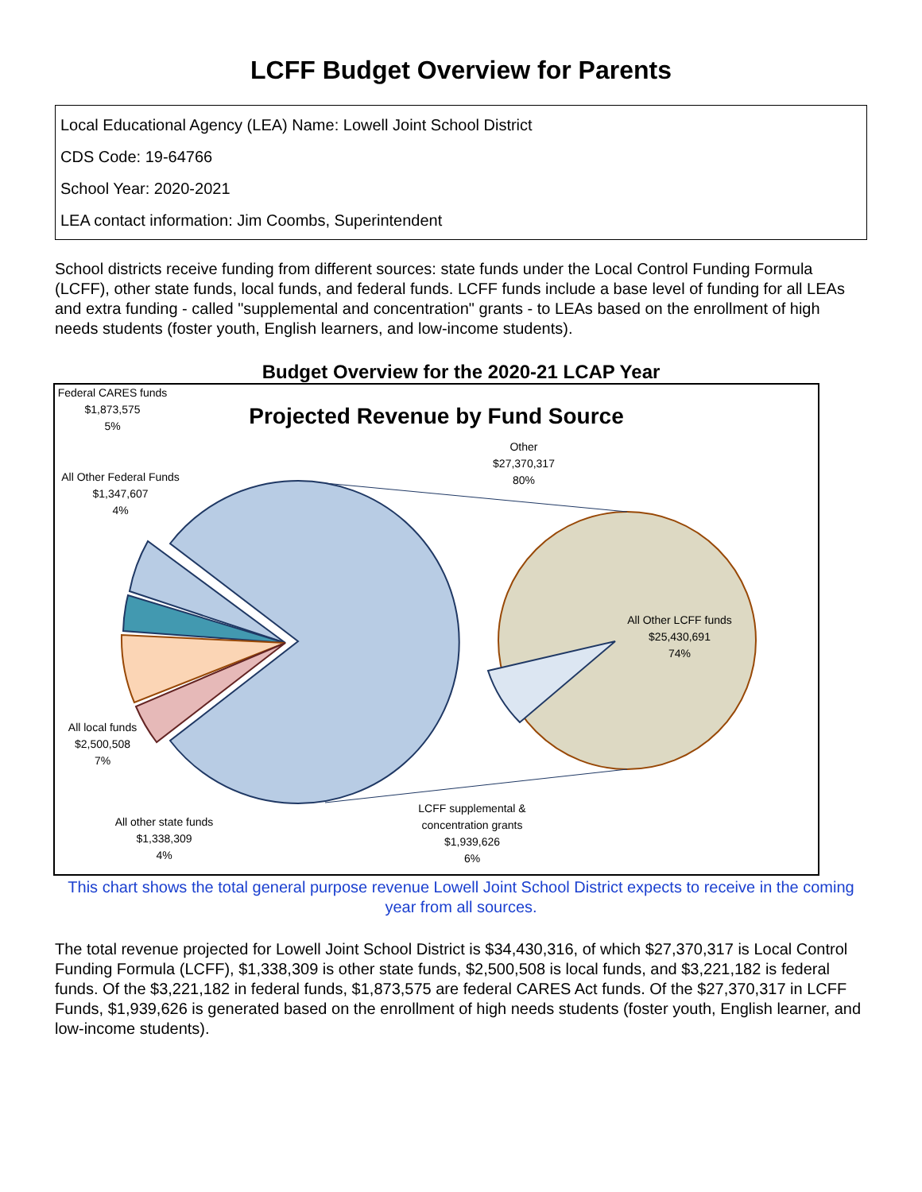LCFF Budget Overview for Parents
Local Educational Agency (LEA) Name: Lowell Joint School District
CDS Code: 19-64766
School Year: 2020-2021
LEA contact information: Jim Coombs, Superintendent
School districts receive funding from different sources: state funds under the Local Control Funding Formula (LCFF), other state funds, local funds, and federal funds. LCFF funds include a base level of funding for all LEAs and extra funding - called "supplemental and concentration" grants - to LEAs based on the enrollment of high needs students (foster youth, English learners, and low-income students).
Budget Overview for the 2020-21 LCAP Year
Projected Revenue by Fund Source
Federal CARES funds
$1,873,575
5%
All Other Federal Funds
$1,347,607
4%
Other
$27,370,317
80%
All Other LCFF funds
$25,430,691
74%
All local funds
$2,500,508
7%
All other state funds
$1,338,309
4%
LCFF supplemental & concentration grants
$1,939,626
6%
This chart shows the total general purpose revenue Lowell Joint School District expects to receive in the coming year from all sources.
The total revenue projected for Lowell Joint School District is $34,430,316, of which $27,370,317 is Local Control Funding Formula (LCFF), $1,338,309 is other state funds, $2,500,508 is local funds, and $3,221,182 is federal funds. Of the $3,221,182 in federal funds, $1,873,575 are federal CARES Act funds. Of the $27,370,317 in LCFF Funds, $1,939,626 is generated based on the enrollment of high needs students (foster youth, English learner, and low-income students).